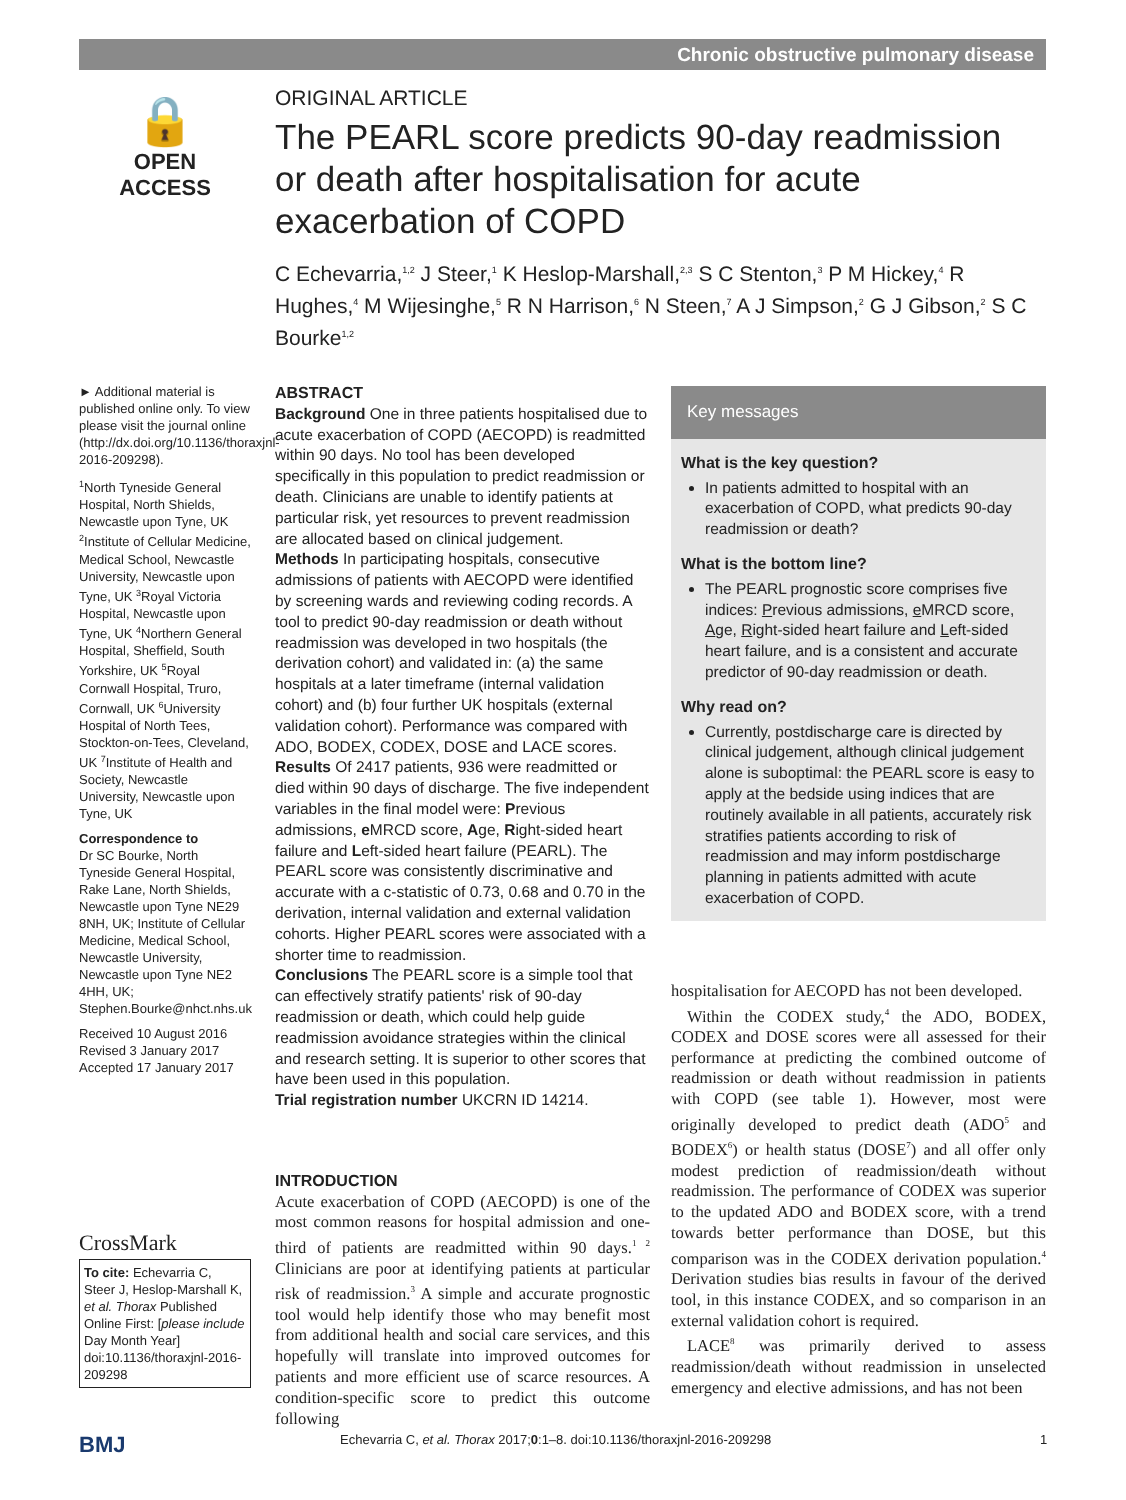Chronic obstructive pulmonary disease
🔒
OPEN ACCESS
ORIGINAL ARTICLE
The PEARL score predicts 90-day readmission or death after hospitalisation for acute exacerbation of COPD
C Echevarria,<sup>1,2</sup> J Steer,<sup>1</sup> K Heslop-Marshall,<sup>2,3</sup> S C Stenton,<sup>3</sup> P M Hickey,<sup>4</sup> R Hughes,<sup>4</sup> M Wijesinghe,<sup>5</sup> R N Harrison,<sup>6</sup> N Steen,<sup>7</sup> A J Simpson,<sup>2</sup> G J Gibson,<sup>2</sup> S C Bourke<sup>1,2</sup>
► Additional material is published online only. To view please visit the journal online (http://dx.doi.org/10.1136/thoraxjnl-2016-209298).
<sup>1</sup> North Tyneside General Hospital, North Shields, Newcastle upon Tyne, UK <sup>2</sup>Institute of Cellular Medicine, Medical School, Newcastle University, Newcastle upon Tyne, UK <sup>3</sup>Royal Victoria Hospital, Newcastle upon Tyne, UK <sup>4</sup>Northern General Hospital, Sheffield, South Yorkshire, UK <sup>5</sup>Royal Cornwall Hospital, Truro, Cornwall, UK <sup>6</sup>University Hospital of North Tees, Stockton-on-Tees, Cleveland, UK <sup>7</sup>Institute of Health and Society, Newcastle University, Newcastle upon Tyne, UK
Correspondence to
Dr SC Bourke, North Tyneside General Hospital, Rake Lane, North Shields, Newcastle upon Tyne NE29 8NH, UK; Institute of Cellular Medicine, Medical School, Newcastle University, Newcastle upon Tyne NE2 4HH, UK; Stephen.Bourke@nhct.nhs.uk
Received 10 August 2016
Revised 3 January 2017
Accepted 17 January 2017
CrossMark
To cite: Echevarria C, Steer J, Heslop-Marshall K, et al. Thorax Published Online First: [please include Day Month Year] doi:10.1136/thoraxjnl-2016-209298
ABSTRACT
Background One in three patients hospitalised due to acute exacerbation of COPD (AECOPD) is readmitted within 90 days. No tool has been developed specifically in this population to predict readmission or death. Clinicians are unable to identify patients at particular risk, yet resources to prevent readmission are allocated based on clinical judgement.
Methods In participating hospitals, consecutive admissions of patients with AECOPD were identified by screening wards and reviewing coding records. A tool to predict 90-day readmission or death without readmission was developed in two hospitals (the derivation cohort) and validated in: (a) the same hospitals at a later timeframe (internal validation cohort) and (b) four further UK hospitals (external validation cohort). Performance was compared with ADO, BODEX, CODEX, DOSE and LACE scores.
Results Of 2417 patients, 936 were readmitted or died within 90 days of discharge. The five independent variables in the final model were: Previous admissions, e MRCD score, Age, Right-sided heart failure and Left-sided heart failure (PEARL). The PEARL score was consistently discriminative and accurate with a c-statistic of 0.73, 0.68 and 0.70 in the derivation, internal validation and external validation cohorts. Higher PEARL scores were associated with a shorter time to readmission.
Conclusions The PEARL score is a simple tool that can effectively stratify patients' risk of 90-day readmission or death, which could help guide readmission avoidance strategies within the clinical and research setting. It is superior to other scores that have been used in this population.
Trial registration number UKCRN ID 14214.
INTRODUCTION
Acute exacerbation of COPD (AECOPD) is one of the most common reasons for hospital admission and one-third of patients are readmitted within 90 days.<sup>1 2</sup> Clinicians are poor at identifying patients at particular risk of readmission.<sup>3</sup> A simple and accurate prognostic tool would help identify those who may benefit most from additional health and social care services, and this hopefully will translate into improved outcomes for patients and more efficient use of scarce resources. A condition-specific score to predict this outcome following
Key messages
What is the key question?
In patients admitted to hospital with an exacerbation of COPD, what predicts 90-day readmission or death?
What is the bottom line?
The PEARL prognostic score comprises five indices: Previous admissions, e MRCD score, Age, Right-sided heart failure and Left-sided heart failure, and is a consistent and accurate predictor of 90-day readmission or death.
Why read on?
Currently, postdischarge care is directed by clinical judgement, although clinical judgement alone is suboptimal: the PEARL score is easy to apply at the bedside using indices that are routinely available in all patients, accurately risk stratifies patients according to risk of readmission and may inform postdischarge planning in patients admitted with acute exacerbation of COPD.
hospitalisation for AECOPD has not been developed.
Within the CODEX study,<sup>4</sup> the ADO, BODEX, CODEX and DOSE scores were all assessed for their performance at predicting the combined outcome of readmission or death without readmission in patients with COPD (see table 1). However, most were originally developed to predict death (ADO<sup>5</sup> and BODEX<sup>6</sup>) or health status (DOSE<sup>7</sup>) and all offer only modest prediction of readmission/death without readmission. The performance of CODEX was superior to the updated ADO and BODEX score, with a trend towards better performance than DOSE, but this comparison was in the CODEX derivation population.<sup>4</sup> Derivation studies bias results in favour of the derived tool, in this instance CODEX, and so comparison in an external validation cohort is required.
LACE<sup>8</sup> was primarily derived to assess readmission/death without readmission in unselected emergency and elective admissions, and has not been
BMJ Echevarria C, et al. Thorax 2017;0:1–8. doi:10.1136/thoraxjnl-2016-209298 1